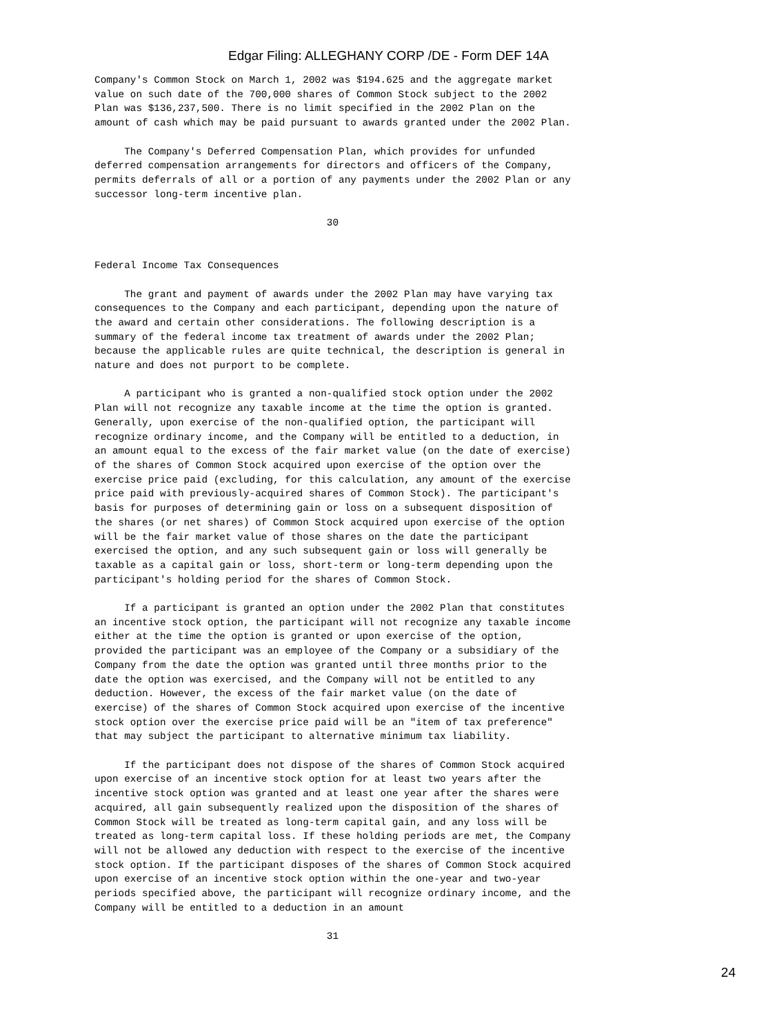Edgar Filing: ALLEGHANY CORP /DE - Form DEF 14A
Company's Common Stock on March 1, 2002 was $194.625 and the aggregate market
value on such date of the 700,000 shares of Common Stock subject to the 2002
Plan was $136,237,500. There is no limit specified in the 2002 Plan on the
amount of cash which may be paid pursuant to awards granted under the 2002 Plan.

     The Company's Deferred Compensation Plan, which provides for unfunded
deferred compensation arrangements for directors and officers of the Company,
permits deferrals of all or a portion of any payments under the 2002 Plan or any
successor long-term incentive plan.

                                       30


Federal Income Tax Consequences

     The grant and payment of awards under the 2002 Plan may have varying tax
consequences to the Company and each participant, depending upon the nature of
the award and certain other considerations. The following description is a
summary of the federal income tax treatment of awards under the 2002 Plan;
because the applicable rules are quite technical, the description is general in
nature and does not purport to be complete.

     A participant who is granted a non-qualified stock option under the 2002
Plan will not recognize any taxable income at the time the option is granted.
Generally, upon exercise of the non-qualified option, the participant will
recognize ordinary income, and the Company will be entitled to a deduction, in
an amount equal to the excess of the fair market value (on the date of exercise)
of the shares of Common Stock acquired upon exercise of the option over the
exercise price paid (excluding, for this calculation, any amount of the exercise
price paid with previously-acquired shares of Common Stock). The participant's
basis for purposes of determining gain or loss on a subsequent disposition of
the shares (or net shares) of Common Stock acquired upon exercise of the option
will be the fair market value of those shares on the date the participant
exercised the option, and any such subsequent gain or loss will generally be
taxable as a capital gain or loss, short-term or long-term depending upon the
participant's holding period for the shares of Common Stock.

     If a participant is granted an option under the 2002 Plan that constitutes
an incentive stock option, the participant will not recognize any taxable income
either at the time the option is granted or upon exercise of the option,
provided the participant was an employee of the Company or a subsidiary of the
Company from the date the option was granted until three months prior to the
date the option was exercised, and the Company will not be entitled to any
deduction. However, the excess of the fair market value (on the date of
exercise) of the shares of Common Stock acquired upon exercise of the incentive
stock option over the exercise price paid will be an "item of tax preference"
that may subject the participant to alternative minimum tax liability.

     If the participant does not dispose of the shares of Common Stock acquired
upon exercise of an incentive stock option for at least two years after the
incentive stock option was granted and at least one year after the shares were
acquired, all gain subsequently realized upon the disposition of the shares of
Common Stock will be treated as long-term capital gain, and any loss will be
treated as long-term capital loss. If these holding periods are met, the Company
will not be allowed any deduction with respect to the exercise of the incentive
stock option. If the participant disposes of the shares of Common Stock acquired
upon exercise of an incentive stock option within the one-year and two-year
periods specified above, the participant will recognize ordinary income, and the
Company will be entitled to a deduction in an amount

                                       31
24